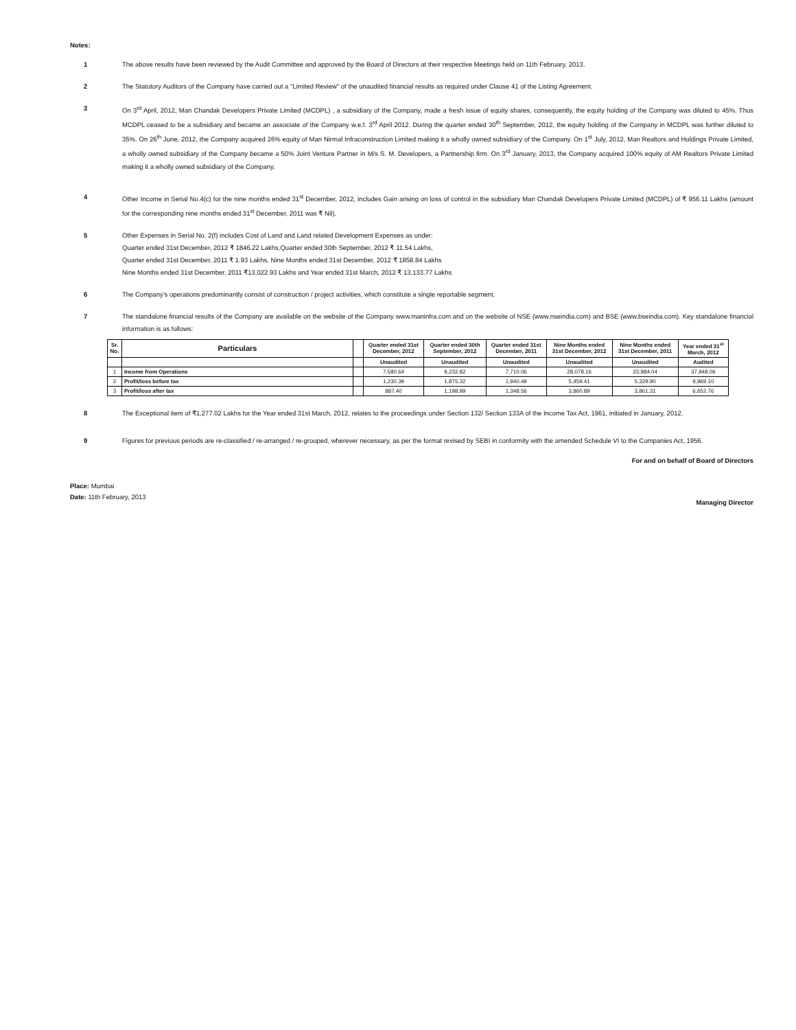Notes:
1 The above results have been reviewed by the Audit Committee and approved by the Board of Directors at their respective Meetings held on 11th February, 2013.
2 The Statutory Auditors of the Company have carried out a "Limited Review" of the unaudited financial results as required under Clause 41 of the Listing Agreement.
3 On 3<sup>rd</sup> April, 2012, Man Chandak Developers Private Limited (MCDPL) , a subsidiary of the Company, made a fresh issue of equity shares, consequently, the equity holding of the Company was diluted to 45%. Thus MCDPL ceased to be a subsidiary and became an associate of the Company w.e.f. 3<sup>rd</sup> April 2012. During the quarter ended 30<sup>th</sup> September, 2012, the equity holding of the Company in MCDPL was further diluted to 35%. On 26<sup>th</sup> June, 2012, the Company acquired 26% equity of Man Nirmal Infraconstruction Limited making it a wholly owned subsidiary of the Company. On 1<sup>st</sup> July, 2012, Man Realtors and Holdings Private Limited, a wholly owned subsidiary of the Company became a 50% Joint Venture Partner in M/s S. M. Developers, a Partnership firm. On 3<sup>rd</sup> January, 2013, the Company acquired 100% equity of AM Realtors Private Limited making it a wholly owned subsidiary of the Company.
4 Other Income in Serial No.4(c) for the nine months ended 31<sup>st</sup> December, 2012, includes Gain arising on loss of control in the subsidiary Man Chandak Developers Private Limited (MCDPL) of ₹ 956.11 Lakhs (amount for the corresponding nine months ended 31<sup>st</sup> December, 2011 was ₹ Nil).
5 Other Expenses in Serial No. 2(f) includes Cost of Land and Land related Development Expenses as under:
Quarter ended 31st December, 2012 ₹ 1846.22 Lakhs,Quarter ended 30th September, 2012 ₹ 11.54 Lakhs,
Quarter ended 31st December, 2011 ₹ 1.93 Lakhs, Nine Months ended 31st December, 2012 ₹ 1858.84 Lakhs
Nine Months ended 31st December, 2011 ₹13,022.93 Lakhs and Year ended 31st March, 2012 ₹ 13,133.77 Lakhs
6 The Company’s operations predominantly consist of construction / project activities, which constitute a single reportable segment.
7 The standalone financial results of the Company are available on the website of the Company www.maninfra.com and on the website of NSE (www.nseindia.com) and BSE (www.bseindia.com). Key standalone financial information is as follows:
| Sr. No. | Particulars | | Quarter ended 31st December, 2012 | Quarter ended 30th September, 2012 | Quarter ended 31st December, 2011 | Nine Months ended 31st December, 2012 | Nine Months ended 31st December, 2011 | Year ended 31<sup>st</sup> March, 2012 |
| --- | --- | --- | --- | --- | --- | --- | --- | --- |
| | | | Unaudited | Unaudited | Unaudited | Unaudited | Unaudited | Audited |
| 1 | Income from Operations | | 7,580.64 | 9,232.82 | 7,710.06 | 28,078.16 | 23,984.04 | 37,948.06 |
| 2 | Profit/loss before tax | | 1,230.39 | 1,875.32 | 1,940.49 | 5,459.41 | 5,329.90 | 9,969.10 |
| 3 | Profit/loss after tax | | 887.40 | 1,198.99 | 1,348.56 | 3,860.89 | 3,861.31 | 6,652.76 |
8 The Exceptional item of ₹1,277.02 Lakhs for the Year ended 31st March, 2012, relates to the proceedings under Section 132/ Section 133A of the Income Tax Act, 1961, initiated in January, 2012.
9 Figures for previous periods are re-classified / re-arranged / re-grouped, wherever necessary, as per the format revised by SEBI in conformity with the amended Schedule VI to the Companies Act, 1956.
For and on behalf of Board of Directors
Place: Mumbai
Date: 11th February, 2013
Managing Director